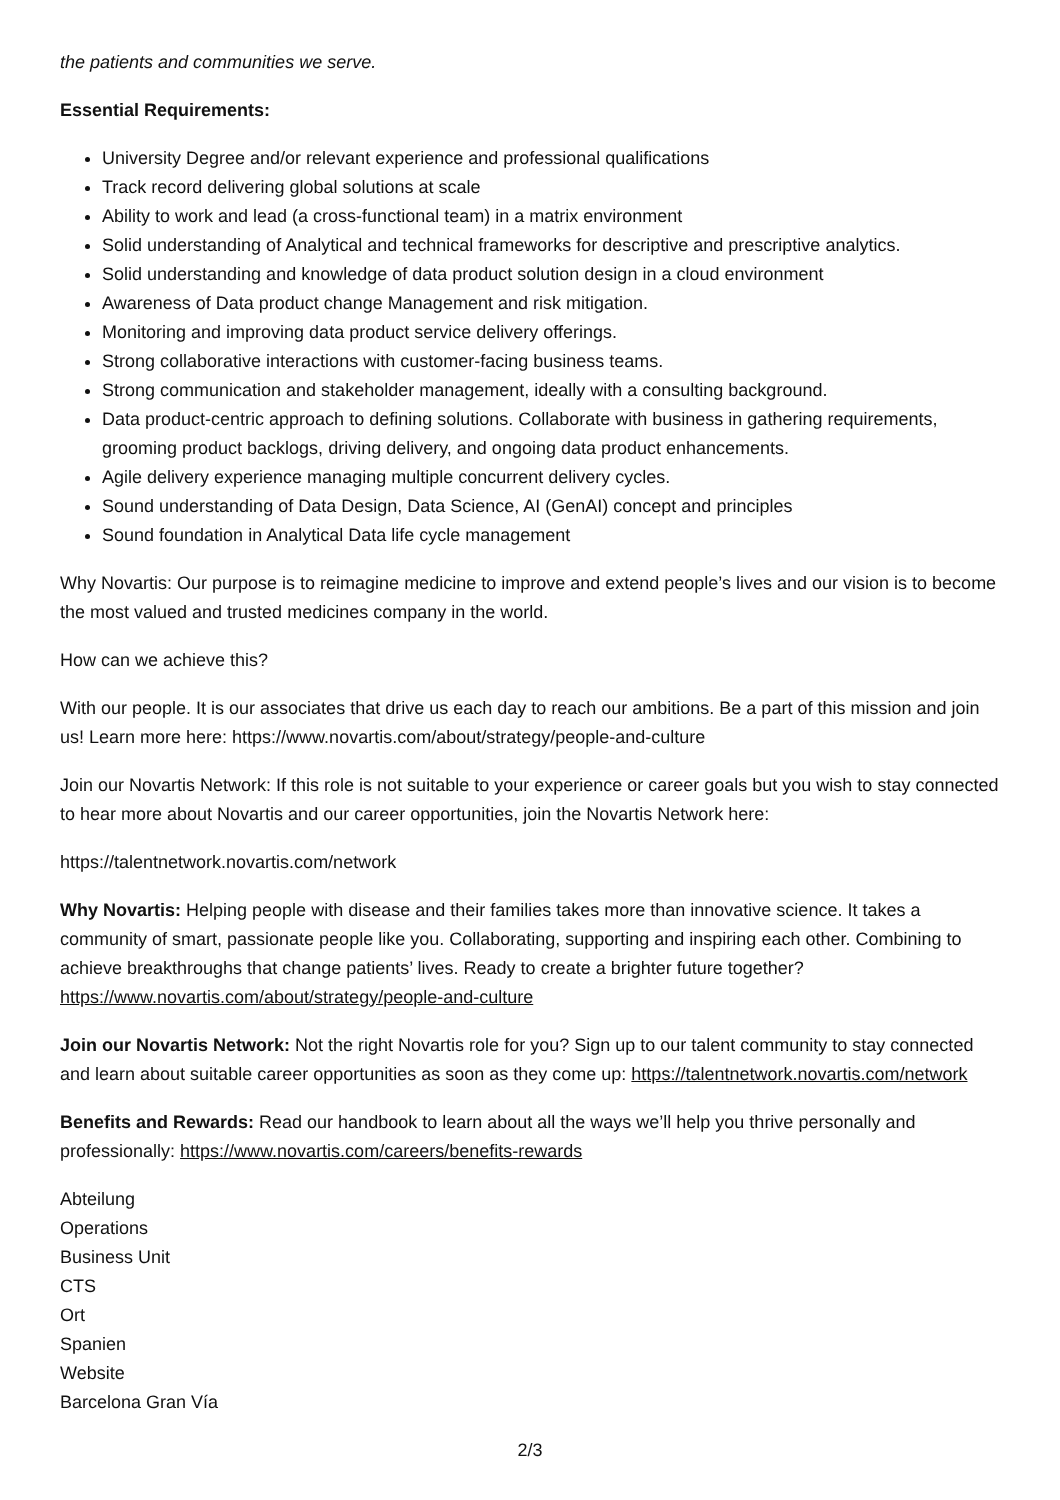the patients and communities we serve.
Essential Requirements:
University Degree and/or relevant experience and professional qualifications
Track record delivering global solutions at scale
Ability to work and lead (a cross-functional team) in a matrix environment
Solid understanding of Analytical and technical frameworks for descriptive and prescriptive analytics.
Solid understanding and knowledge of data product solution design in a cloud environment
Awareness of Data product change Management and risk mitigation.
Monitoring and improving data product service delivery offerings.
Strong collaborative interactions with customer-facing business teams.
Strong communication and stakeholder management, ideally with a consulting background.
Data product-centric approach to defining solutions. Collaborate with business in gathering requirements, grooming product backlogs, driving delivery, and ongoing data product enhancements.
Agile delivery experience managing multiple concurrent delivery cycles.
Sound understanding of Data Design, Data Science, AI (GenAI) concept and principles
Sound foundation in Analytical Data life cycle management
Why Novartis: Our purpose is to reimagine medicine to improve and extend people’s lives and our vision is to become the most valued and trusted medicines company in the world.
How can we achieve this?
With our people. It is our associates that drive us each day to reach our ambitions. Be a part of this mission and join us! Learn more here: https://www.novartis.com/about/strategy/people-and-culture
Join our Novartis Network: If this role is not suitable to your experience or career goals but you wish to stay connected to hear more about Novartis and our career opportunities, join the Novartis Network here:
https://talentnetwork.novartis.com/network
Why Novartis: Helping people with disease and their families takes more than innovative science. It takes a community of smart, passionate people like you. Collaborating, supporting and inspiring each other. Combining to achieve breakthroughs that change patients’ lives. Ready to create a brighter future together? https://www.novartis.com/about/strategy/people-and-culture
Join our Novartis Network: Not the right Novartis role for you? Sign up to our talent community to stay connected and learn about suitable career opportunities as soon as they come up: https://talentnetwork.novartis.com/network
Benefits and Rewards: Read our handbook to learn about all the ways we’ll help you thrive personally and professionally: https://www.novartis.com/careers/benefits-rewards
Abteilung
Operations
Business Unit
CTS
Ort
Spanien
Website
Barcelona Gran Vía
2/3